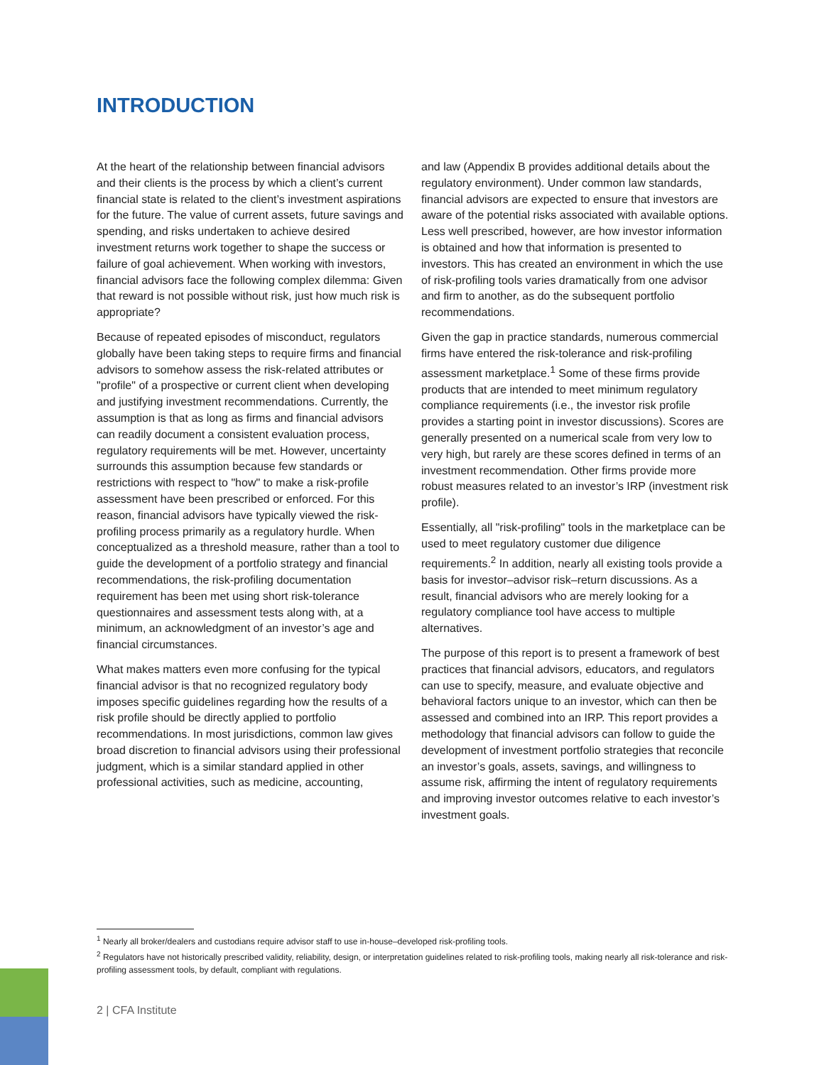INTRODUCTION
At the heart of the relationship between financial advisors and their clients is the process by which a client’s current financial state is related to the client’s investment aspirations for the future. The value of current assets, future savings and spending, and risks undertaken to achieve desired investment returns work together to shape the success or failure of goal achievement. When working with investors, financial advisors face the following complex dilemma: Given that reward is not possible without risk, just how much risk is appropriate?
Because of repeated episodes of misconduct, regulators globally have been taking steps to require firms and financial advisors to somehow assess the risk-related attributes or "profile" of a prospective or current client when developing and justifying investment recommendations. Currently, the assumption is that as long as firms and financial advisors can readily document a consistent evaluation process, regulatory requirements will be met. However, uncertainty surrounds this assumption because few standards or restrictions with respect to "how" to make a risk-profile assessment have been prescribed or enforced. For this reason, financial advisors have typically viewed the risk-profiling process primarily as a regulatory hurdle. When conceptualized as a threshold measure, rather than a tool to guide the development of a portfolio strategy and financial recommendations, the risk-profiling documentation requirement has been met using short risk-tolerance questionnaires and assessment tests along with, at a minimum, an acknowledgment of an investor’s age and financial circumstances.
What makes matters even more confusing for the typical financial advisor is that no recognized regulatory body imposes specific guidelines regarding how the results of a risk profile should be directly applied to portfolio recommendations. In most jurisdictions, common law gives broad discretion to financial advisors using their professional judgment, which is a similar standard applied in other professional activities, such as medicine, accounting,
and law (Appendix B provides additional details about the regulatory environment). Under common law standards, financial advisors are expected to ensure that investors are aware of the potential risks associated with available options. Less well prescribed, however, are how investor information is obtained and how that information is presented to investors. This has created an environment in which the use of risk-profiling tools varies dramatically from one advisor and firm to another, as do the subsequent portfolio recommendations.
Given the gap in practice standards, numerous commercial firms have entered the risk-tolerance and risk-profiling assessment marketplace.<sup>1</sup> Some of these firms provide products that are intended to meet minimum regulatory compliance requirements (i.e., the investor risk profile provides a starting point in investor discussions). Scores are generally presented on a numerical scale from very low to very high, but rarely are these scores defined in terms of an investment recommendation. Other firms provide more robust measures related to an investor’s IRP (investment risk profile).
Essentially, all "risk-profiling" tools in the marketplace can be used to meet regulatory customer due diligence requirements.<sup>2</sup> In addition, nearly all existing tools provide a basis for investor–advisor risk–return discussions. As a result, financial advisors who are merely looking for a regulatory compliance tool have access to multiple alternatives.
The purpose of this report is to present a framework of best practices that financial advisors, educators, and regulators can use to specify, measure, and evaluate objective and behavioral factors unique to an investor, which can then be assessed and combined into an IRP. This report provides a methodology that financial advisors can follow to guide the development of investment portfolio strategies that reconcile an investor’s goals, assets, savings, and willingness to assume risk, affirming the intent of regulatory requirements and improving investor outcomes relative to each investor’s investment goals.
<sup>1</sup> Nearly all broker/dealers and custodians require advisor staff to use in-house–developed risk-profiling tools.
<sup>2</sup> Regulators have not historically prescribed validity, reliability, design, or interpretation guidelines related to risk-profiling tools, making nearly all risk-tolerance and risk-profiling assessment tools, by default, compliant with regulations.
2 | CFA Institute